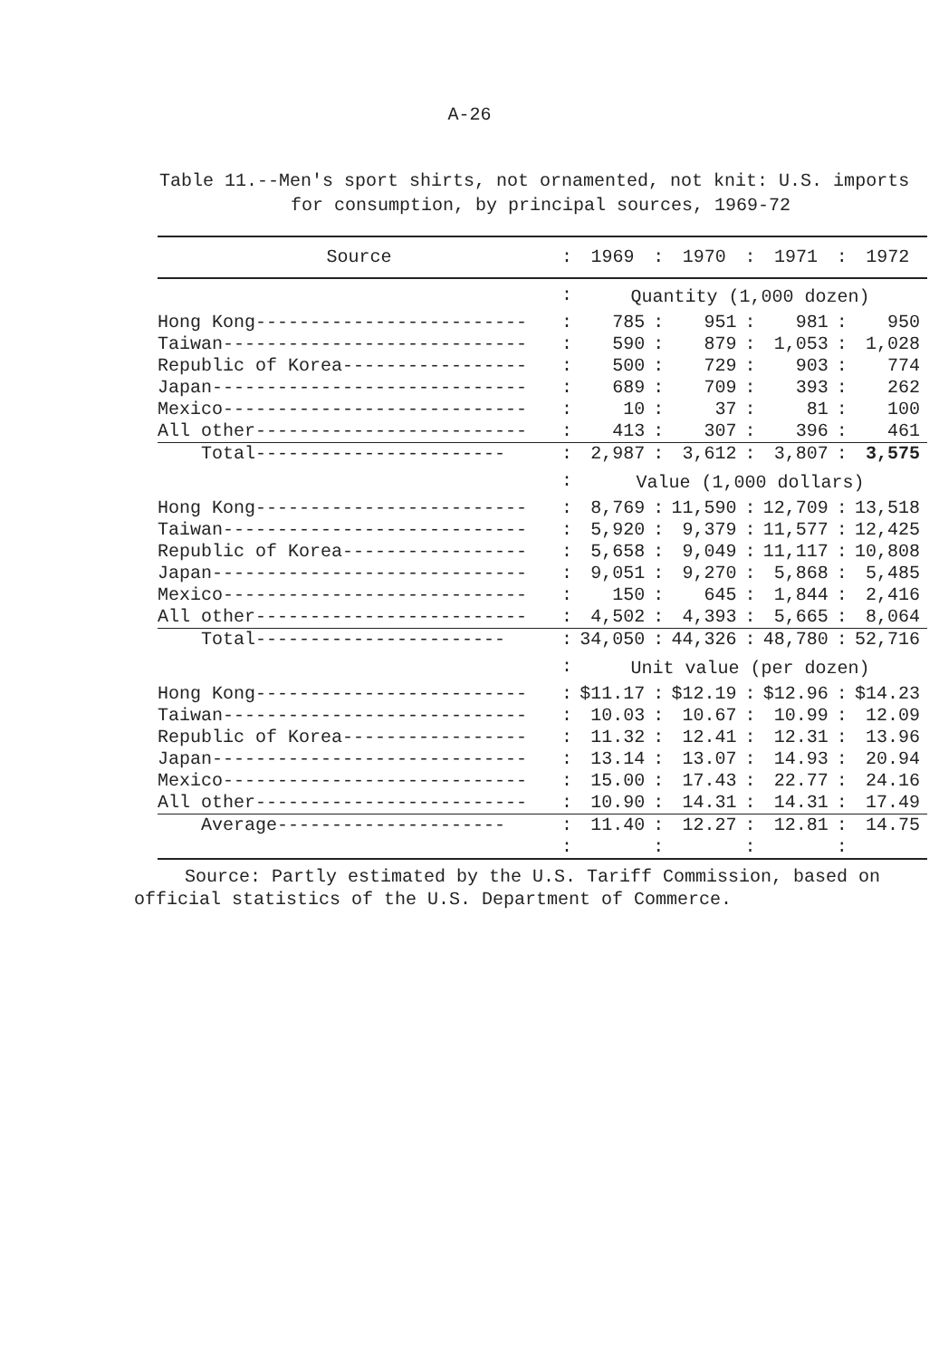A-26
Table 11.--Men's sport shirts, not ornamented, not knit: U.S. imports
for consumption, by principal sources, 1969-72
| Source | : | 1969 | : | 1970 | : | 1971 | : | 1972 |
| --- | --- | --- | --- | --- | --- | --- | --- | --- |
| | : | Quantity (1,000 dozen) | | | | | | |
| Hong Kong------------------------- | : | 785 | : | 951 | : | 981 | : | 950 |
| Taiwan---------------------------- | : | 590 | : | 879 | : | 1,053 | : | 1,028 |
| Republic of Korea----------------- | : | 500 | : | 729 | : | 903 | : | 774 |
| Japan----------------------------- | : | 689 | : | 709 | : | 393 | : | 262 |
| Mexico---------------------------- | : | 10 | : | 37 | : | 81 | : | 100 |
| All other------------------------- | : | 413 | : | 307 | : | 396 | : | 461 |
| Total----------------------- | : | 2,987 | : | 3,612 | : | 3,807 | : | 3,575 |
| | : | Value (1,000 dollars) | | | | | | |
| Hong Kong------------------------- | : | 8,769 | : | 11,590 | : | 12,709 | : | 13,518 |
| Taiwan---------------------------- | : | 5,920 | : | 9,379 | : | 11,577 | : | 12,425 |
| Republic of Korea----------------- | : | 5,658 | : | 9,049 | : | 11,117 | : | 10,808 |
| Japan----------------------------- | : | 9,051 | : | 9,270 | : | 5,868 | : | 5,485 |
| Mexico---------------------------- | : | 150 | : | 645 | : | 1,844 | : | 2,416 |
| All other------------------------- | : | 4,502 | : | 4,393 | : | 5,665 | : | 8,064 |
| Total----------------------- | : | 34,050 | : | 44,326 | : | 48,780 | : | 52,716 |
| | : | Unit value (per dozen) | | | | | | |
| Hong Kong------------------------- | : | $11.17 | : | $12.19 | : | $12.96 | : | $14.23 |
| Taiwan---------------------------- | : | 10.03 | : | 10.67 | : | 10.99 | : | 12.09 |
| Republic of Korea----------------- | : | 11.32 | : | 12.41 | : | 12.31 | : | 13.96 |
| Japan----------------------------- | : | 13.14 | : | 13.07 | : | 14.93 | : | 20.94 |
| Mexico---------------------------- | : | 15.00 | : | 17.43 | : | 22.77 | : | 24.16 |
| All other------------------------- | : | 10.90 | : | 14.31 | : | 14.31 | : | 17.49 |
| Average--------------------- | : | 11.40 | : | 12.27 | : | 12.81 | : | 14.75 |
| | : | | : | | : | | : | |
Source: Partly estimated by the U.S. Tariff Commission, based on
official statistics of the U.S. Department of Commerce.